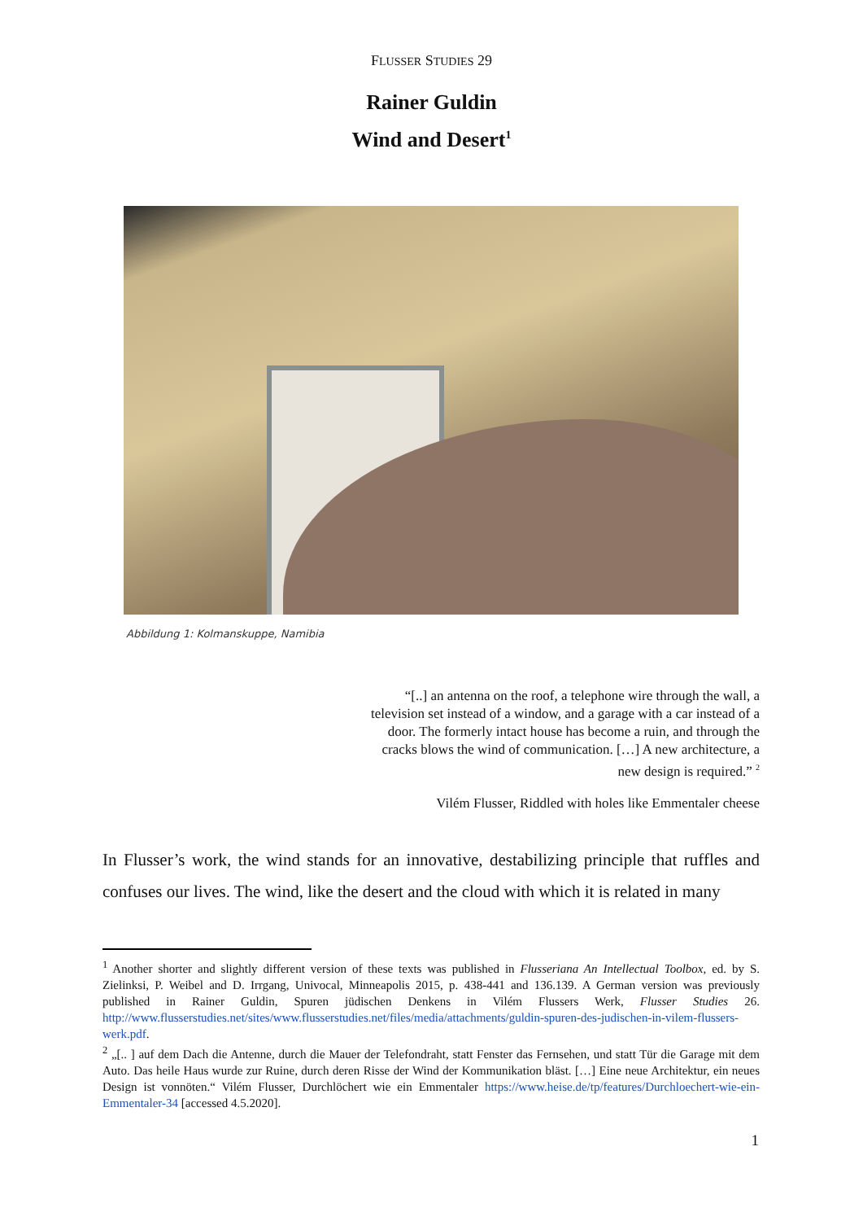FLUSSER STUDIES 29
Rainer Guldin
Wind and Desert<sup>1</sup>
Abbildung 1: Kolmanskuppe, Namibia
“[..] an antenna on the roof, a telephone wire through the wall, a television set instead of a window, and a garage with a car instead of a door. The formerly intact house has become a ruin, and through the cracks blows the wind of communication. […] A new architecture, a new design is required.” <sup>2</sup>
Vilém Flusser, Riddled with holes like Emmentaler cheese
In Flusser’s work, the wind stands for an innovative, destabilizing principle that ruffles and confuses our lives. The wind, like the desert and the cloud with which it is related in many
<sup>1</sup> Another shorter and slightly different version of these texts was published in Flusseriana An Intellectual Toolbox, ed. by S. Zielinksi, P. Weibel and D. Irrgang, Univocal, Minneapolis 2015, p. 438-441 and 136.139. A German version was previously published in Rainer Guldin, Spuren jüdischen Denkens in Vilém Flussers Werk, Flusser Studies 26. http://www.flusserstudies.net/sites/www.flusserstudies.net/files/media/attachments/guldin-spuren-des-judischen-in-vilem-flussers-werk.pdf.
<sup>2</sup> „[.. ] auf dem Dach die Antenne, durch die Mauer der Telefondraht, statt Fenster das Fernsehen, und statt Tür die Garage mit dem Auto. Das heile Haus wurde zur Ruine, durch deren Risse der Wind der Kommunikation bläst. […] Eine neue Architektur, ein neues Design ist vonnöten.“ Vilém Flusser, Durchlöchert wie ein Emmentaler https://www.heise.de/tp/features/Durchloechert-wie-ein-Emmentaler-34 [accessed 4.5.2020].
1